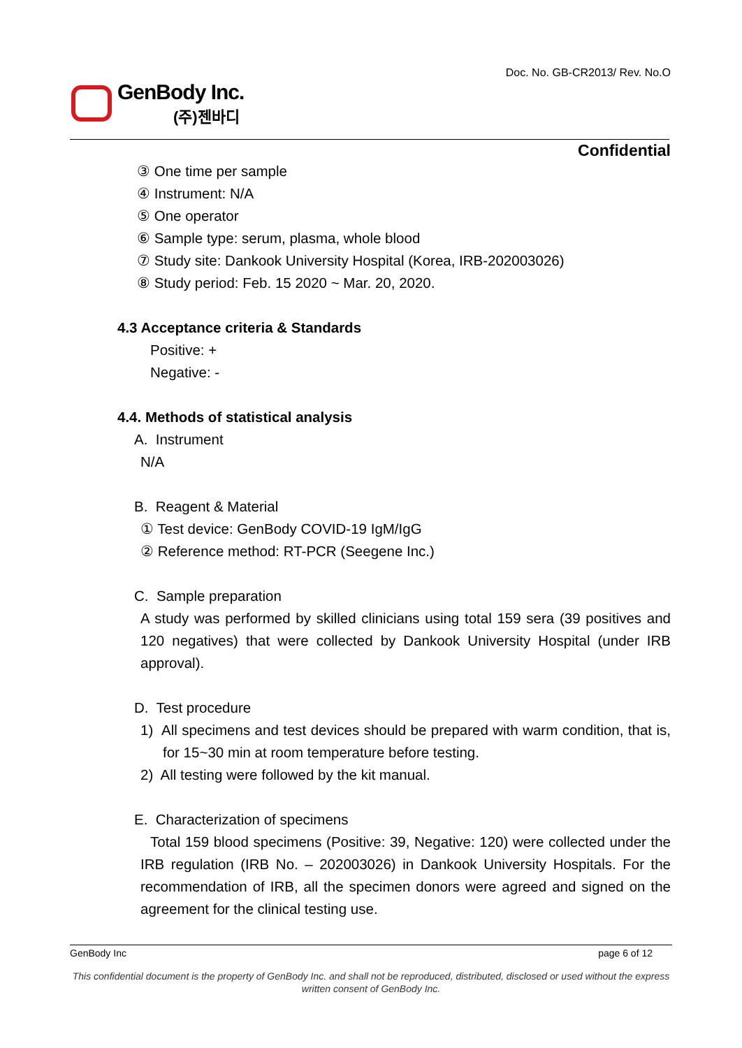GenBody Inc.
(주)젠바디
Doc. No. GB-CR2013/ Rev. No.O
Confidential
③ One time per sample
④ Instrument: N/A
⑤ One operator
⑥ Sample type: serum, plasma, whole blood
⑦ Study site: Dankook University Hospital (Korea, IRB-202003026)
⑧ Study period: Feb. 15 2020 ~ Mar. 20, 2020.
4.3 Acceptance criteria & Standards
Positive: +
Negative: -
4.4. Methods of statistical analysis
A. Instrument
N/A
B. Reagent & Material
① Test device: GenBody COVID-19 IgM/IgG
② Reference method: RT-PCR (Seegene Inc.)
C. Sample preparation
A study was performed by skilled clinicians using total 159 sera (39 positives and 120 negatives) that were collected by Dankook University Hospital (under IRB approval).
D. Test procedure
1) All specimens and test devices should be prepared with warm condition, that is, for 15~30 min at room temperature before testing.
2) All testing were followed by the kit manual.
E. Characterization of specimens
Total 159 blood specimens (Positive: 39, Negative: 120) were collected under the IRB regulation (IRB No. – 202003026) in Dankook University Hospitals. For the recommendation of IRB, all the specimen donors were agreed and signed on the agreement for the clinical testing use.
GenBody Inc page 6 of 12
This confidential document is the property of GenBody Inc. and shall not be reproduced, distributed, disclosed or used without the express written consent of GenBody Inc.